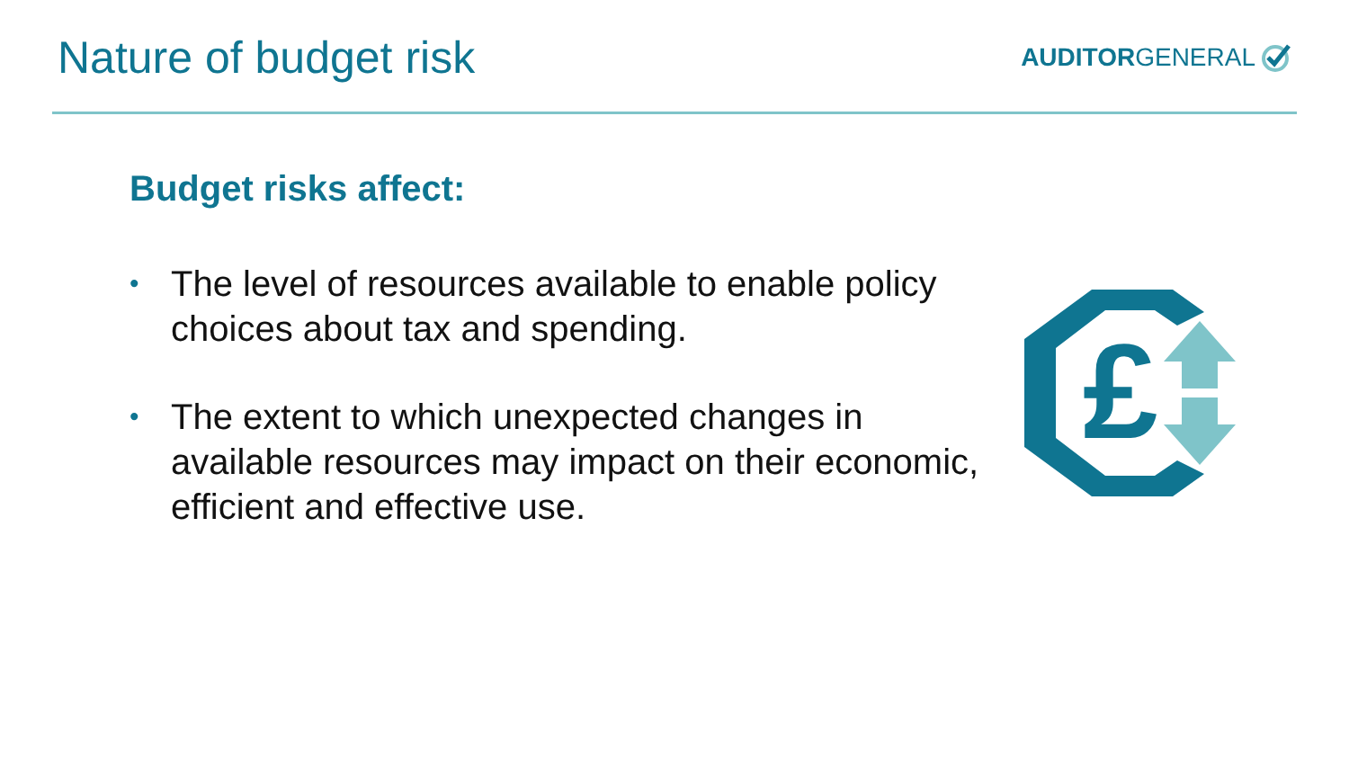Nature of budget risk
AUDITORGENERAL
Budget risks affect:
• The level of resources available to enable policy choices about tax and spending.
• The extent to which unexpected changes in available resources may impact on their economic, efficient and effective use.
£